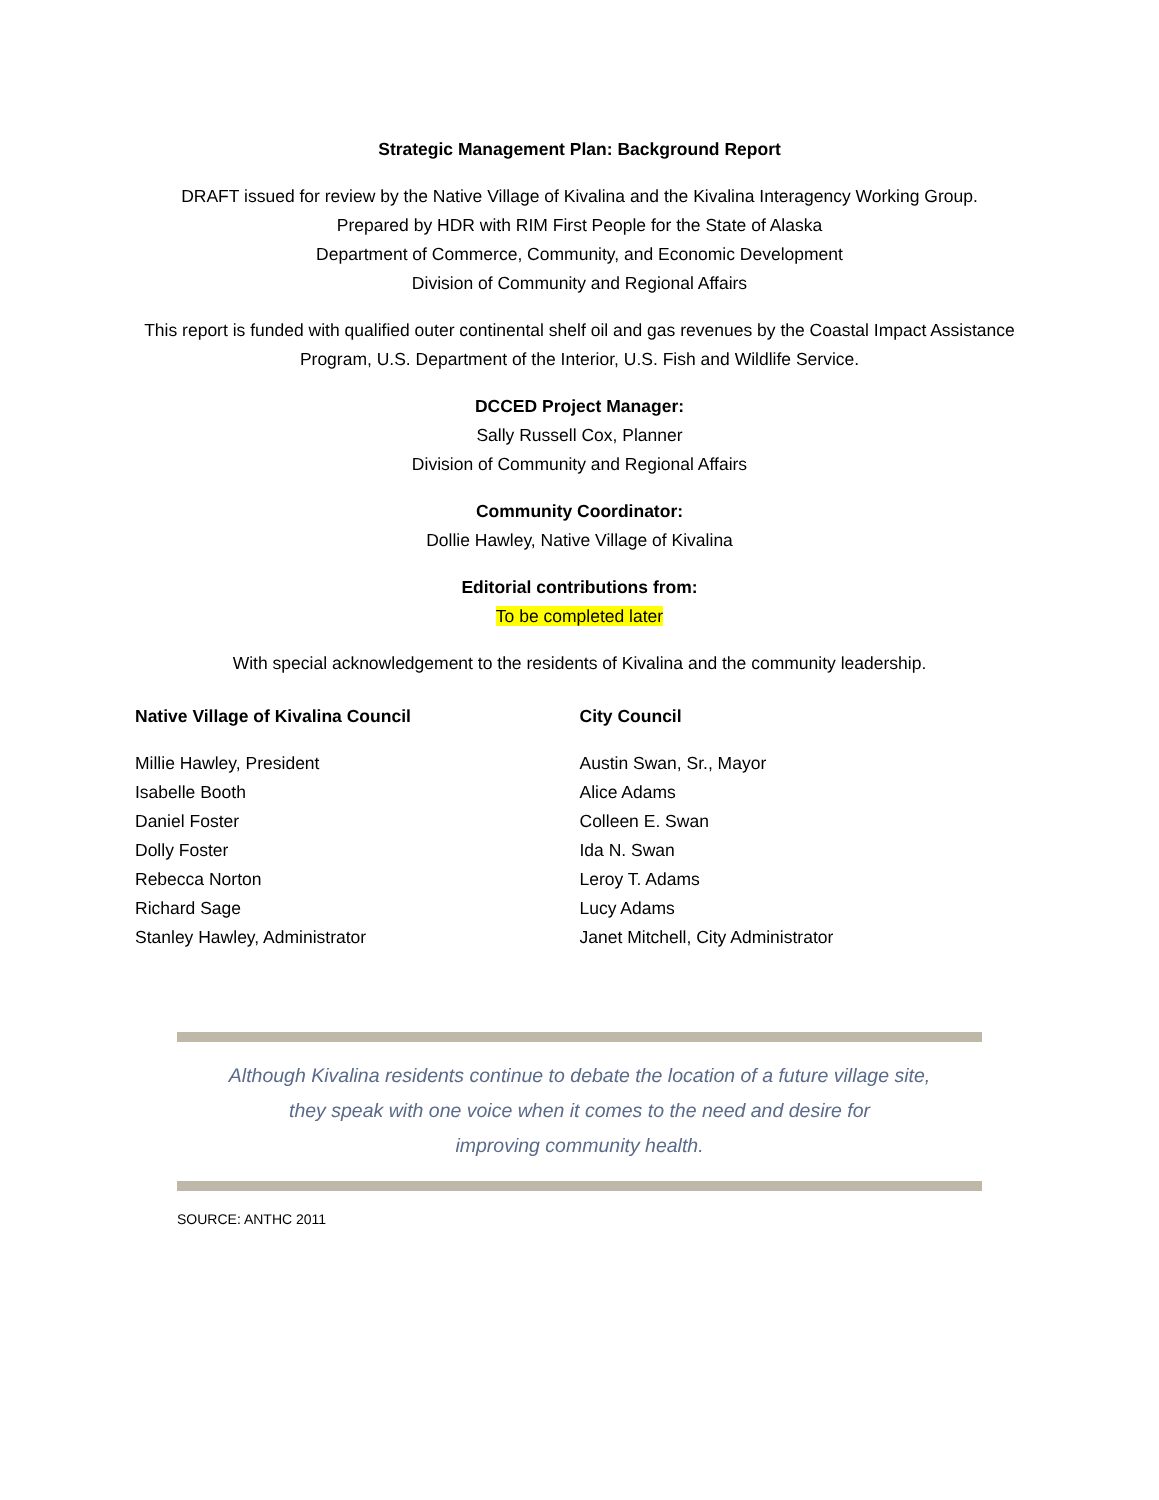Strategic Management Plan: Background Report
DRAFT issued for review by the Native Village of Kivalina and the Kivalina Interagency Working Group.
Prepared by HDR with RIM First People for the State of Alaska
Department of Commerce, Community, and Economic Development
Division of Community and Regional Affairs
This report is funded with qualified outer continental shelf oil and gas revenues by the Coastal Impact Assistance Program, U.S. Department of the Interior, U.S. Fish and Wildlife Service.
DCCED Project Manager:
Sally Russell Cox, Planner
Division of Community and Regional Affairs
Community Coordinator:
Dollie Hawley, Native Village of Kivalina
Editorial contributions from:
To be completed later
With special acknowledgement to the residents of Kivalina and the community leadership.
Native Village of Kivalina Council
Millie Hawley, President
Isabelle Booth
Daniel Foster
Dolly Foster
Rebecca Norton
Richard Sage
Stanley Hawley, Administrator
City Council
Austin Swan, Sr., Mayor
Alice Adams
Colleen E. Swan
Ida N. Swan
Leroy T. Adams
Lucy Adams
Janet Mitchell, City Administrator
Although Kivalina residents continue to debate the location of a future village site,
they speak with one voice when it comes to the need and desire for
improving community health.
SOURCE: ANTHC 2011